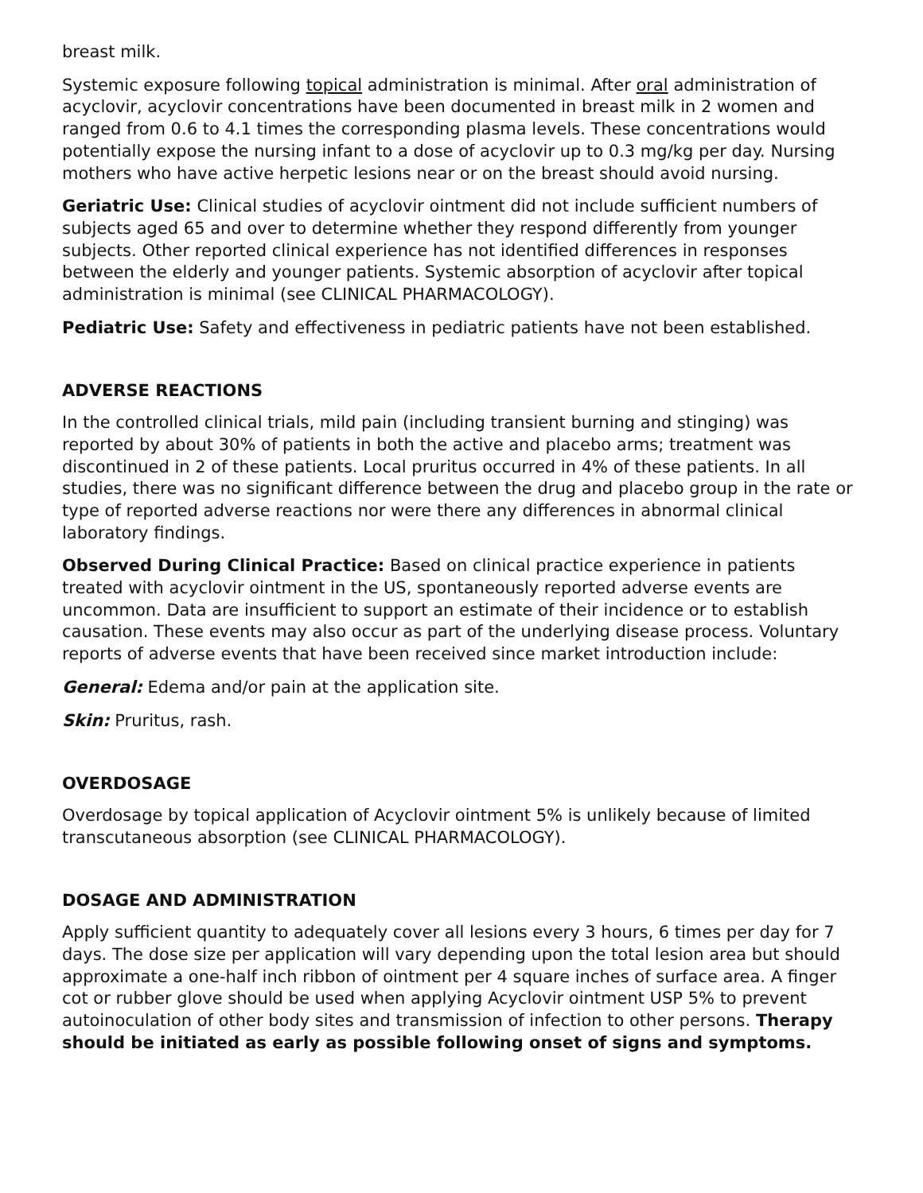breast milk.
Systemic exposure following topical administration is minimal. After oral administration of acyclovir, acyclovir concentrations have been documented in breast milk in 2 women and ranged from 0.6 to 4.1 times the corresponding plasma levels. These concentrations would potentially expose the nursing infant to a dose of acyclovir up to 0.3 mg/kg per day. Nursing mothers who have active herpetic lesions near or on the breast should avoid nursing.
Geriatric Use: Clinical studies of acyclovir ointment did not include sufficient numbers of subjects aged 65 and over to determine whether they respond differently from younger subjects. Other reported clinical experience has not identified differences in responses between the elderly and younger patients. Systemic absorption of acyclovir after topical administration is minimal (see CLINICAL PHARMACOLOGY).
Pediatric Use: Safety and effectiveness in pediatric patients have not been established.
ADVERSE REACTIONS
In the controlled clinical trials, mild pain (including transient burning and stinging) was reported by about 30% of patients in both the active and placebo arms; treatment was discontinued in 2 of these patients. Local pruritus occurred in 4% of these patients. In all studies, there was no significant difference between the drug and placebo group in the rate or type of reported adverse reactions nor were there any differences in abnormal clinical laboratory findings.
Observed During Clinical Practice: Based on clinical practice experience in patients treated with acyclovir ointment in the US, spontaneously reported adverse events are uncommon. Data are insufficient to support an estimate of their incidence or to establish causation. These events may also occur as part of the underlying disease process. Voluntary reports of adverse events that have been received since market introduction include:
General: Edema and/or pain at the application site.
Skin: Pruritus, rash.
OVERDOSAGE
Overdosage by topical application of Acyclovir ointment 5% is unlikely because of limited transcutaneous absorption (see CLINICAL PHARMACOLOGY).
DOSAGE AND ADMINISTRATION
Apply sufficient quantity to adequately cover all lesions every 3 hours, 6 times per day for 7 days. The dose size per application will vary depending upon the total lesion area but should approximate a one-half inch ribbon of ointment per 4 square inches of surface area. A finger cot or rubber glove should be used when applying Acyclovir ointment USP 5% to prevent autoinoculation of other body sites and transmission of infection to other persons. Therapy should be initiated as early as possible following onset of signs and symptoms.